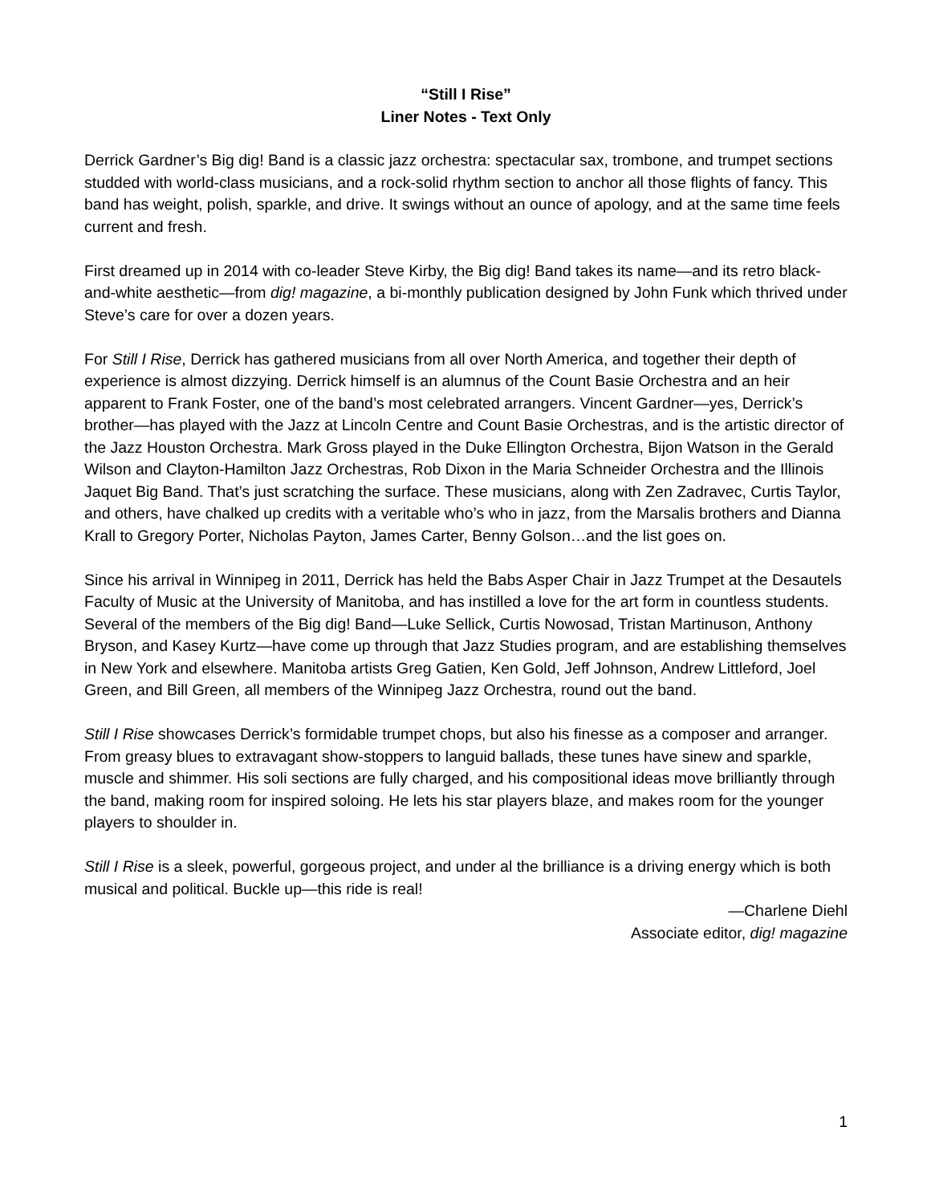“Still I Rise”
Liner Notes - Text Only
Derrick Gardner’s Big dig! Band is a classic jazz orchestra: spectacular sax, trombone, and trumpet sections studded with world-class musicians, and a rock-solid rhythm section to anchor all those flights of fancy. This band has weight, polish, sparkle, and drive. It swings without an ounce of apology, and at the same time feels current and fresh.
First dreamed up in 2014 with co-leader Steve Kirby, the Big dig! Band takes its name—and its retro black-and-white aesthetic—from dig! magazine, a bi-monthly publication designed by John Funk which thrived under Steve’s care for over a dozen years.
For Still I Rise, Derrick has gathered musicians from all over North America, and together their depth of experience is almost dizzying. Derrick himself is an alumnus of the Count Basie Orchestra and an heir apparent to Frank Foster, one of the band’s most celebrated arrangers. Vincent Gardner—yes, Derrick’s brother—has played with the Jazz at Lincoln Centre and Count Basie Orchestras, and is the artistic director of the Jazz Houston Orchestra. Mark Gross played in the Duke Ellington Orchestra, Bijon Watson in the Gerald Wilson and Clayton-Hamilton Jazz Orchestras, Rob Dixon in the Maria Schneider Orchestra and the Illinois Jaquet Big Band. That’s just scratching the surface. These musicians, along with Zen Zadravec, Curtis Taylor, and others, have chalked up credits with a veritable who’s who in jazz, from the Marsalis brothers and Dianna Krall to Gregory Porter, Nicholas Payton, James Carter, Benny Golson…and the list goes on.
Since his arrival in Winnipeg in 2011, Derrick has held the Babs Asper Chair in Jazz Trumpet at the Desautels Faculty of Music at the University of Manitoba, and has instilled a love for the art form in countless students. Several of the members of the Big dig! Band—Luke Sellick, Curtis Nowosad, Tristan Martinuson, Anthony Bryson, and Kasey Kurtz—have come up through that Jazz Studies program, and are establishing themselves in New York and elsewhere. Manitoba artists Greg Gatien, Ken Gold, Jeff Johnson, Andrew Littleford, Joel Green, and Bill Green, all members of the Winnipeg Jazz Orchestra, round out the band.
Still I Rise showcases Derrick’s formidable trumpet chops, but also his finesse as a composer and arranger. From greasy blues to extravagant show-stoppers to languid ballads, these tunes have sinew and sparkle, muscle and shimmer. His soli sections are fully charged, and his compositional ideas move brilliantly through the band, making room for inspired soloing. He lets his star players blaze, and makes room for the younger players to shoulder in.
Still I Rise is a sleek, powerful, gorgeous project, and under al the brilliance is a driving energy which is both musical and political. Buckle up—this ride is real!
—Charlene Diehl
Associate editor, dig! magazine
1